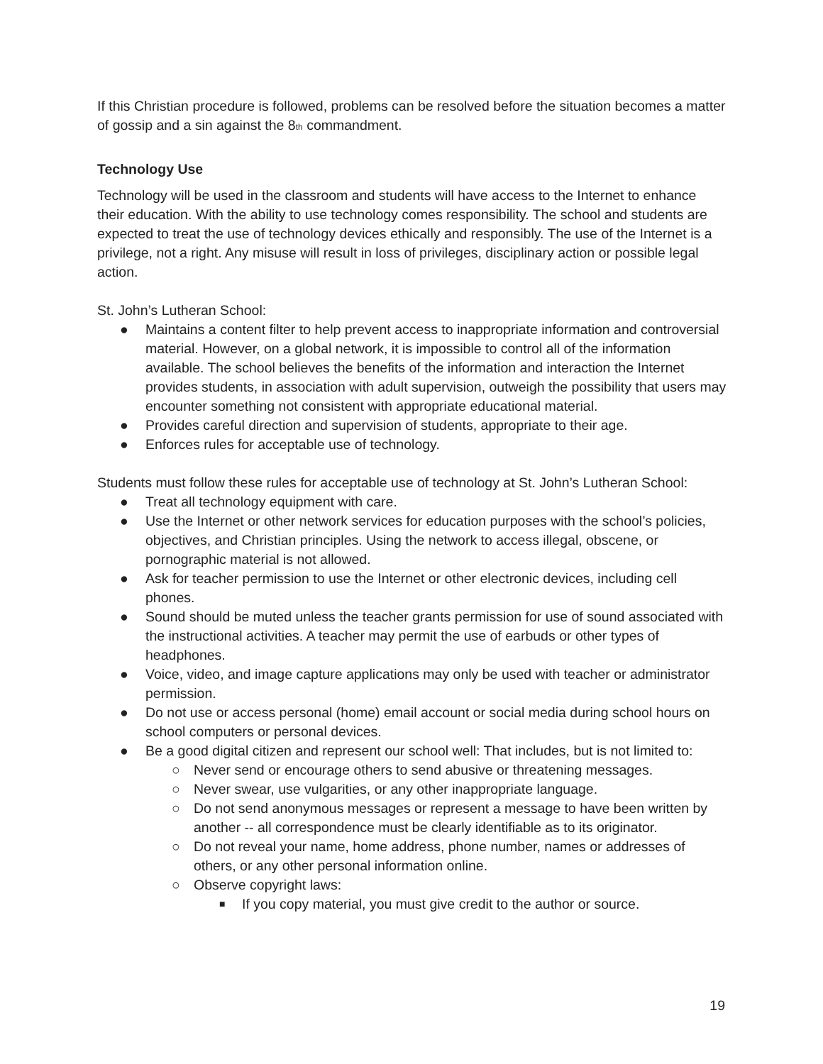If this Christian procedure is followed, problems can be resolved before the situation becomes a matter of gossip and a sin against the 8<sub>th</sub> commandment.
Technology Use
Technology will be used in the classroom and students will have access to the Internet to enhance their education. With the ability to use technology comes responsibility. The school and students are expected to treat the use of technology devices ethically and responsibly. The use of the Internet is a privilege, not a right. Any misuse will result in loss of privileges, disciplinary action or possible legal action.
St. John’s Lutheran School:
● Maintains a content filter to help prevent access to inappropriate information and controversial material. However, on a global network, it is impossible to control all of the information available. The school believes the benefits of the information and interaction the Internet provides students, in association with adult supervision, outweigh the possibility that users may encounter something not consistent with appropriate educational material.
● Provides careful direction and supervision of students, appropriate to their age.
● Enforces rules for acceptable use of technology.
Students must follow these rules for acceptable use of technology at St. John’s Lutheran School:
● Treat all technology equipment with care.
● Use the Internet or other network services for education purposes with the school’s policies, objectives, and Christian principles. Using the network to access illegal, obscene, or pornographic material is not allowed.
● Ask for teacher permission to use the Internet or other electronic devices, including cell phones.
● Sound should be muted unless the teacher grants permission for use of sound associated with the instructional activities. A teacher may permit the use of earbuds or other types of headphones.
● Voice, video, and image capture applications may only be used with teacher or administrator permission.
● Do not use or access personal (home) email account or social media during school hours on school computers or personal devices.
● Be a good digital citizen and represent our school well: That includes, but is not limited to:
○ Never send or encourage others to send abusive or threatening messages.
○ Never swear, use vulgarities, or any other inappropriate language.
○ Do not send anonymous messages or represent a message to have been written by another -- all correspondence must be clearly identifiable as to its originator.
○ Do not reveal your name, home address, phone number, names or addresses of others, or any other personal information online.
○ Observe copyright laws:
■ If you copy material, you must give credit to the author or source.
19